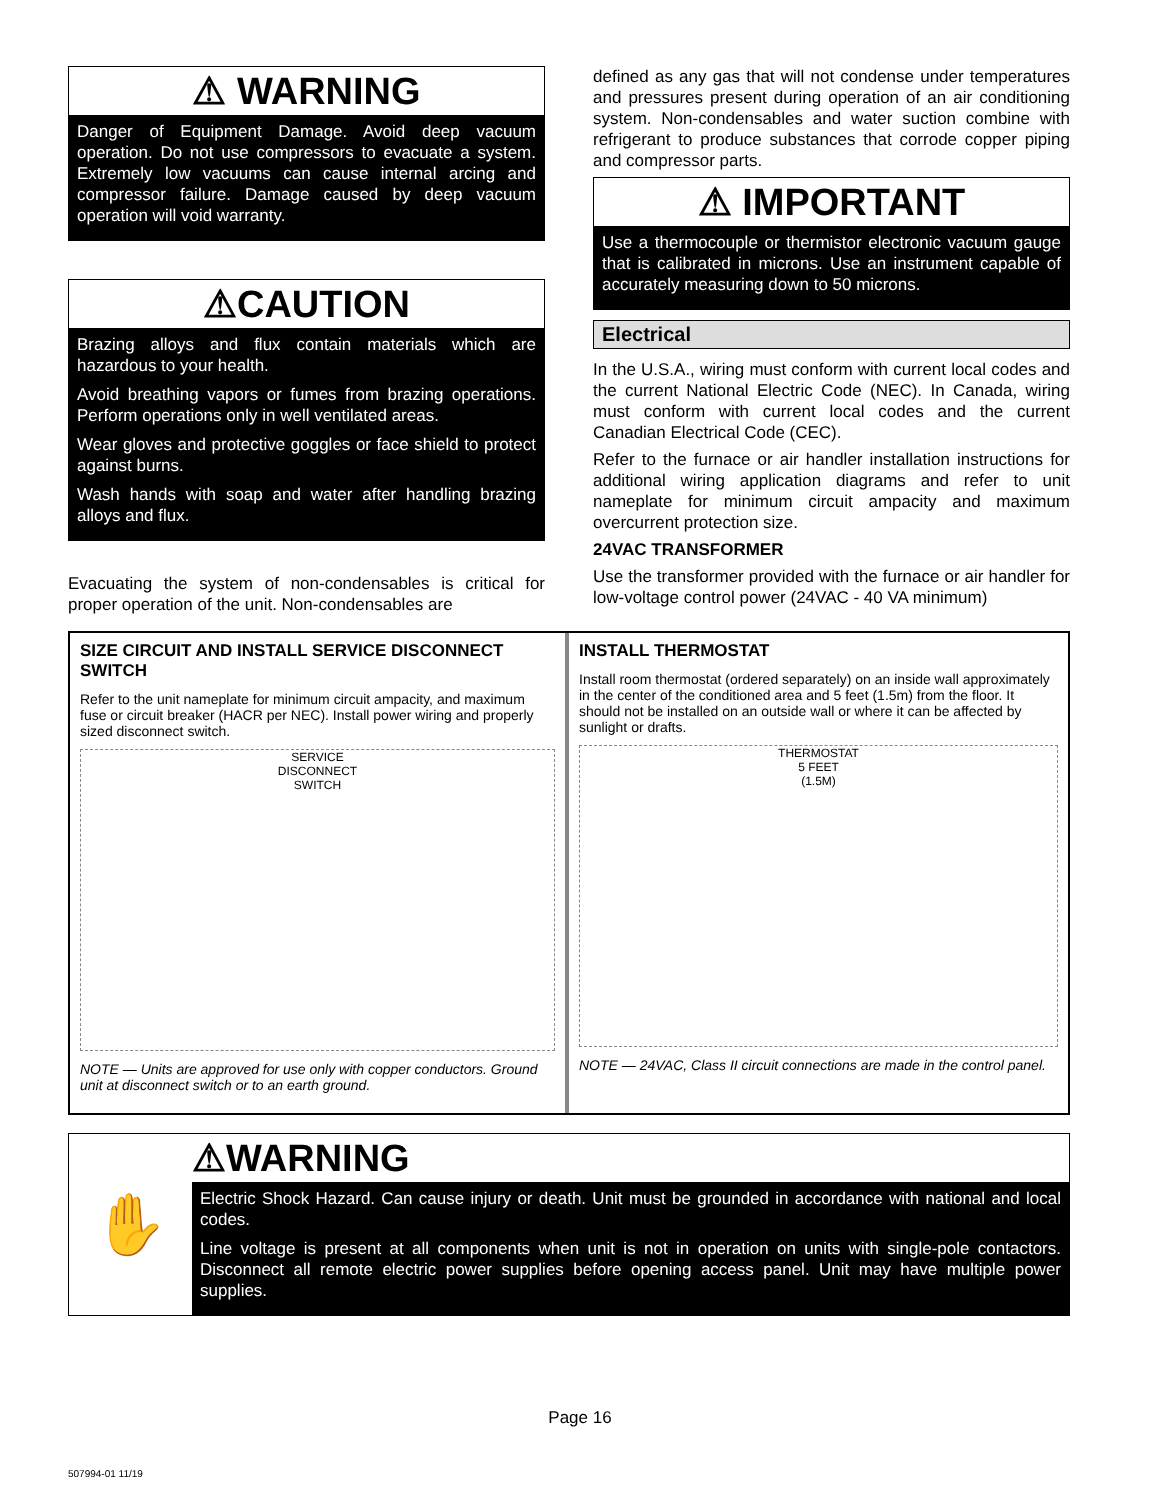⚠ WARNING
Danger of Equipment Damage. Avoid deep vacuum operation. Do not use compressors to evacuate a system. Extremely low vacuums can cause internal arcing and compressor failure. Damage caused by deep vacuum operation will void warranty.
⚠CAUTION
Brazing alloys and flux contain materials which are hazardous to your health.
Avoid breathing vapors or fumes from brazing operations. Perform operations only in well ventilated areas.
Wear gloves and protective goggles or face shield to protect against burns.
Wash hands with soap and water after handling brazing alloys and flux.
Evacuating the system of non-condensables is critical for proper operation of the unit. Non-condensables are
defined as any gas that will not condense under temperatures and pressures present during operation of an air conditioning system. Non-condensables and water suction combine with refrigerant to produce substances that corrode copper piping and compressor parts.
⚠ IMPORTANT
Use a thermocouple or thermistor electronic vacuum gauge that is calibrated in microns. Use an instrument capable of accurately measuring down to 50 microns.
Electrical
In the U.S.A., wiring must conform with current local codes and the current National Electric Code (NEC). In Canada, wiring must conform with current local codes and the current Canadian Electrical Code (CEC).
Refer to the furnace or air handler installation instructions for additional wiring application diagrams and refer to unit nameplate for minimum circuit ampacity and maximum overcurrent protection size.
24VAC TRANSFORMER
Use the transformer provided with the furnace or air handler for low-voltage control power (24VAC - 40 VA minimum)
SIZE CIRCUIT AND INSTALL SERVICE DISCONNECT SWITCH
Refer to the unit nameplate for minimum circuit ampacity, and maximum fuse or circuit breaker (HACR per NEC). Install power wiring and properly sized disconnect switch.
SERVICE
DISCONNECT
SWITCH
NOTE — Units are approved for use only with copper conductors. Ground unit at disconnect switch or to an earth ground.
INSTALL THERMOSTAT
Install room thermostat (ordered separately) on an inside wall approximately in the center of the conditioned area and 5 feet (1.5m) from the floor. It should not be installed on an outside wall or where it can be affected by sunlight or drafts.
THERMOSTAT
5 FEET
(1.5M)
NOTE — 24VAC, Class II circuit connections are made in the control panel.
✋
⚠WARNING
Electric Shock Hazard. Can cause injury or death. Unit must be grounded in accordance with national and local codes.
Line voltage is present at all components when unit is not in operation on units with single-pole contactors. Disconnect all remote electric power supplies before opening access panel. Unit may have multiple power supplies.
Page 16
507994-01 11/19